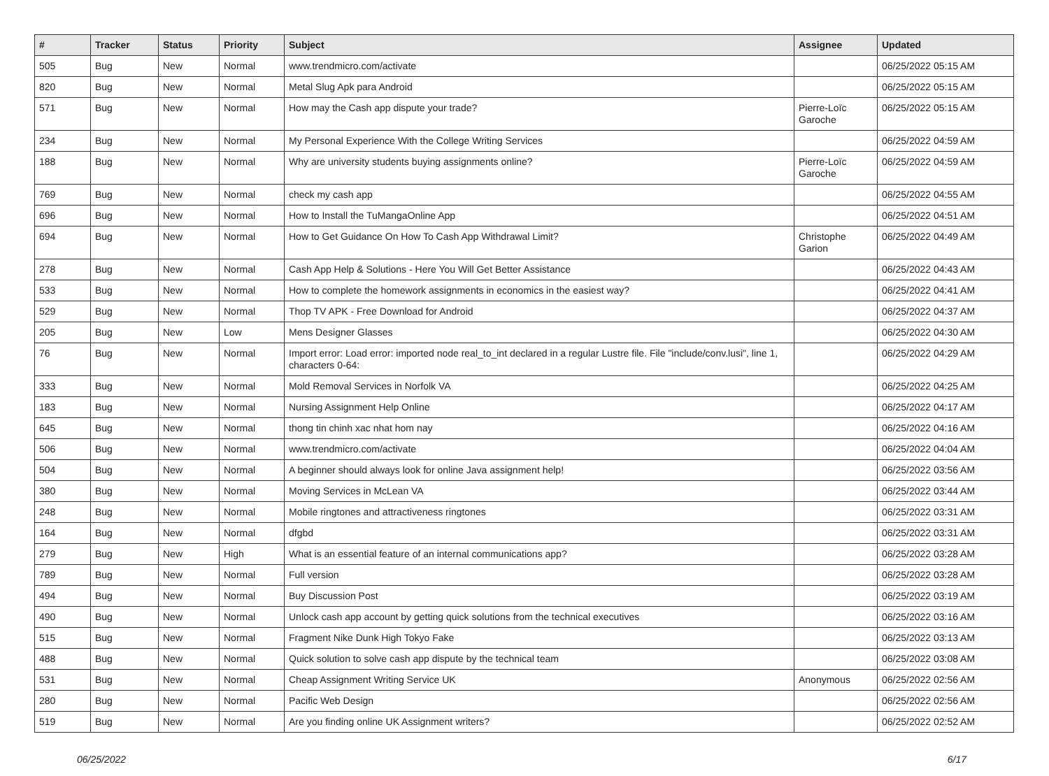| # | Tracker | Status | Priority | Subject | Assignee | Updated |
| --- | --- | --- | --- | --- | --- | --- |
| 505 | Bug | New | Normal | www.trendmicro.com/activate | | 06/25/2022 05:15 AM |
| 820 | Bug | New | Normal | Metal Slug Apk para Android | | 06/25/2022 05:15 AM |
| 571 | Bug | New | Normal | How may the Cash app dispute your trade? | Pierre-Loïc Garoche | 06/25/2022 05:15 AM |
| 234 | Bug | New | Normal | My Personal Experience With the College Writing Services | | 06/25/2022 04:59 AM |
| 188 | Bug | New | Normal | Why are university students buying assignments online? | Pierre-Loïc Garoche | 06/25/2022 04:59 AM |
| 769 | Bug | New | Normal | check my cash app | | 06/25/2022 04:55 AM |
| 696 | Bug | New | Normal | How to Install the TuMangaOnline App | | 06/25/2022 04:51 AM |
| 694 | Bug | New | Normal | How to Get Guidance On How To Cash App Withdrawal Limit? | Christophe Garion | 06/25/2022 04:49 AM |
| 278 | Bug | New | Normal | Cash App Help & Solutions - Here You Will Get Better Assistance | | 06/25/2022 04:43 AM |
| 533 | Bug | New | Normal | How to complete the homework assignments in economics in the easiest way? | | 06/25/2022 04:41 AM |
| 529 | Bug | New | Normal | Thop TV APK - Free Download for Android | | 06/25/2022 04:37 AM |
| 205 | Bug | New | Low | Mens Designer Glasses | | 06/25/2022 04:30 AM |
| 76 | Bug | New | Normal | Import error: Load error: imported node real_to_int declared in a regular Lustre file. File "include/conv.lusi", line 1, characters 0-64: | | 06/25/2022 04:29 AM |
| 333 | Bug | New | Normal | Mold Removal Services in Norfolk VA | | 06/25/2022 04:25 AM |
| 183 | Bug | New | Normal | Nursing Assignment Help Online | | 06/25/2022 04:17 AM |
| 645 | Bug | New | Normal | thong tin chinh xac nhat hom nay | | 06/25/2022 04:16 AM |
| 506 | Bug | New | Normal | www.trendmicro.com/activate | | 06/25/2022 04:04 AM |
| 504 | Bug | New | Normal | A beginner should always look for online Java assignment help! | | 06/25/2022 03:56 AM |
| 380 | Bug | New | Normal | Moving Services in McLean VA | | 06/25/2022 03:44 AM |
| 248 | Bug | New | Normal | Mobile ringtones and attractiveness ringtones | | 06/25/2022 03:31 AM |
| 164 | Bug | New | Normal | dfgbd | | 06/25/2022 03:31 AM |
| 279 | Bug | New | High | What is an essential feature of an internal communications app? | | 06/25/2022 03:28 AM |
| 789 | Bug | New | Normal | Full version | | 06/25/2022 03:28 AM |
| 494 | Bug | New | Normal | Buy Discussion Post | | 06/25/2022 03:19 AM |
| 490 | Bug | New | Normal | Unlock cash app account by getting quick solutions from the technical executives | | 06/25/2022 03:16 AM |
| 515 | Bug | New | Normal | Fragment Nike Dunk High Tokyo Fake | | 06/25/2022 03:13 AM |
| 488 | Bug | New | Normal | Quick solution to solve cash app dispute by the technical team | | 06/25/2022 03:08 AM |
| 531 | Bug | New | Normal | Cheap Assignment Writing Service UK | Anonymous | 06/25/2022 02:56 AM |
| 280 | Bug | New | Normal | Pacific Web Design | | 06/25/2022 02:56 AM |
| 519 | Bug | New | Normal | Are you finding online UK Assignment writers? | | 06/25/2022 02:52 AM |
06/25/2022 6/17